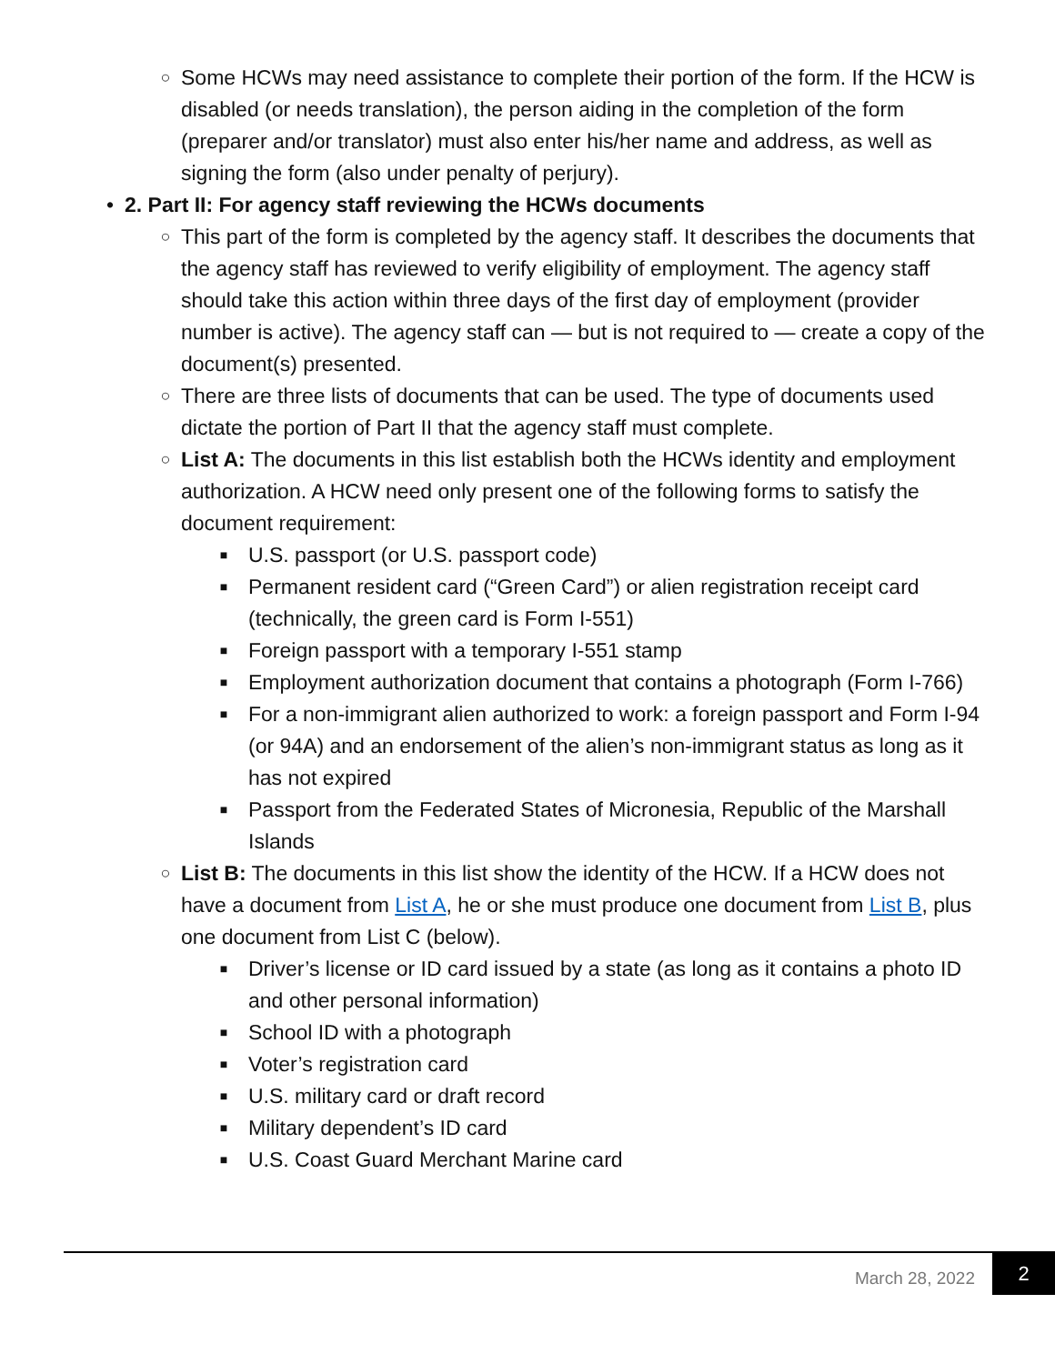○ Some HCWs may need assistance to complete their portion of the form. If the HCW is disabled (or needs translation), the person aiding in the completion of the form (preparer and/or translator) must also enter his/her name and address, as well as signing the form (also under penalty of perjury).
• 2. Part II: For agency staff reviewing the HCWs documents
○ This part of the form is completed by the agency staff. It describes the documents that the agency staff has reviewed to verify eligibility of employment. The agency staff should take this action within three days of the first day of employment (provider number is active). The agency staff can — but is not required to — create a copy of the document(s) presented.
○ There are three lists of documents that can be used. The type of documents used dictate the portion of Part II that the agency staff must complete.
○ List A: The documents in this list establish both the HCWs identity and employment authorization. A HCW need only present one of the following forms to satisfy the document requirement:
■ U.S. passport (or U.S. passport code)
■ Permanent resident card (“Green Card”) or alien registration receipt card (technically, the green card is Form I-551)
■ Foreign passport with a temporary I-551 stamp
■ Employment authorization document that contains a photograph (Form I-766)
■ For a non-immigrant alien authorized to work: a foreign passport and Form I-94 (or 94A) and an endorsement of the alien’s non-immigrant status as long as it has not expired
■ Passport from the Federated States of Micronesia, Republic of the Marshall Islands
○ List B: The documents in this list show the identity of the HCW. If a HCW does not have a document from List A, he or she must produce one document from List B, plus one document from List C (below).
■ Driver’s license or ID card issued by a state (as long as it contains a photo ID and other personal information)
■ School ID with a photograph
■ Voter’s registration card
■ U.S. military card or draft record
■ Military dependent’s ID card
■ U.S. Coast Guard Merchant Marine card
March 28, 2022
2